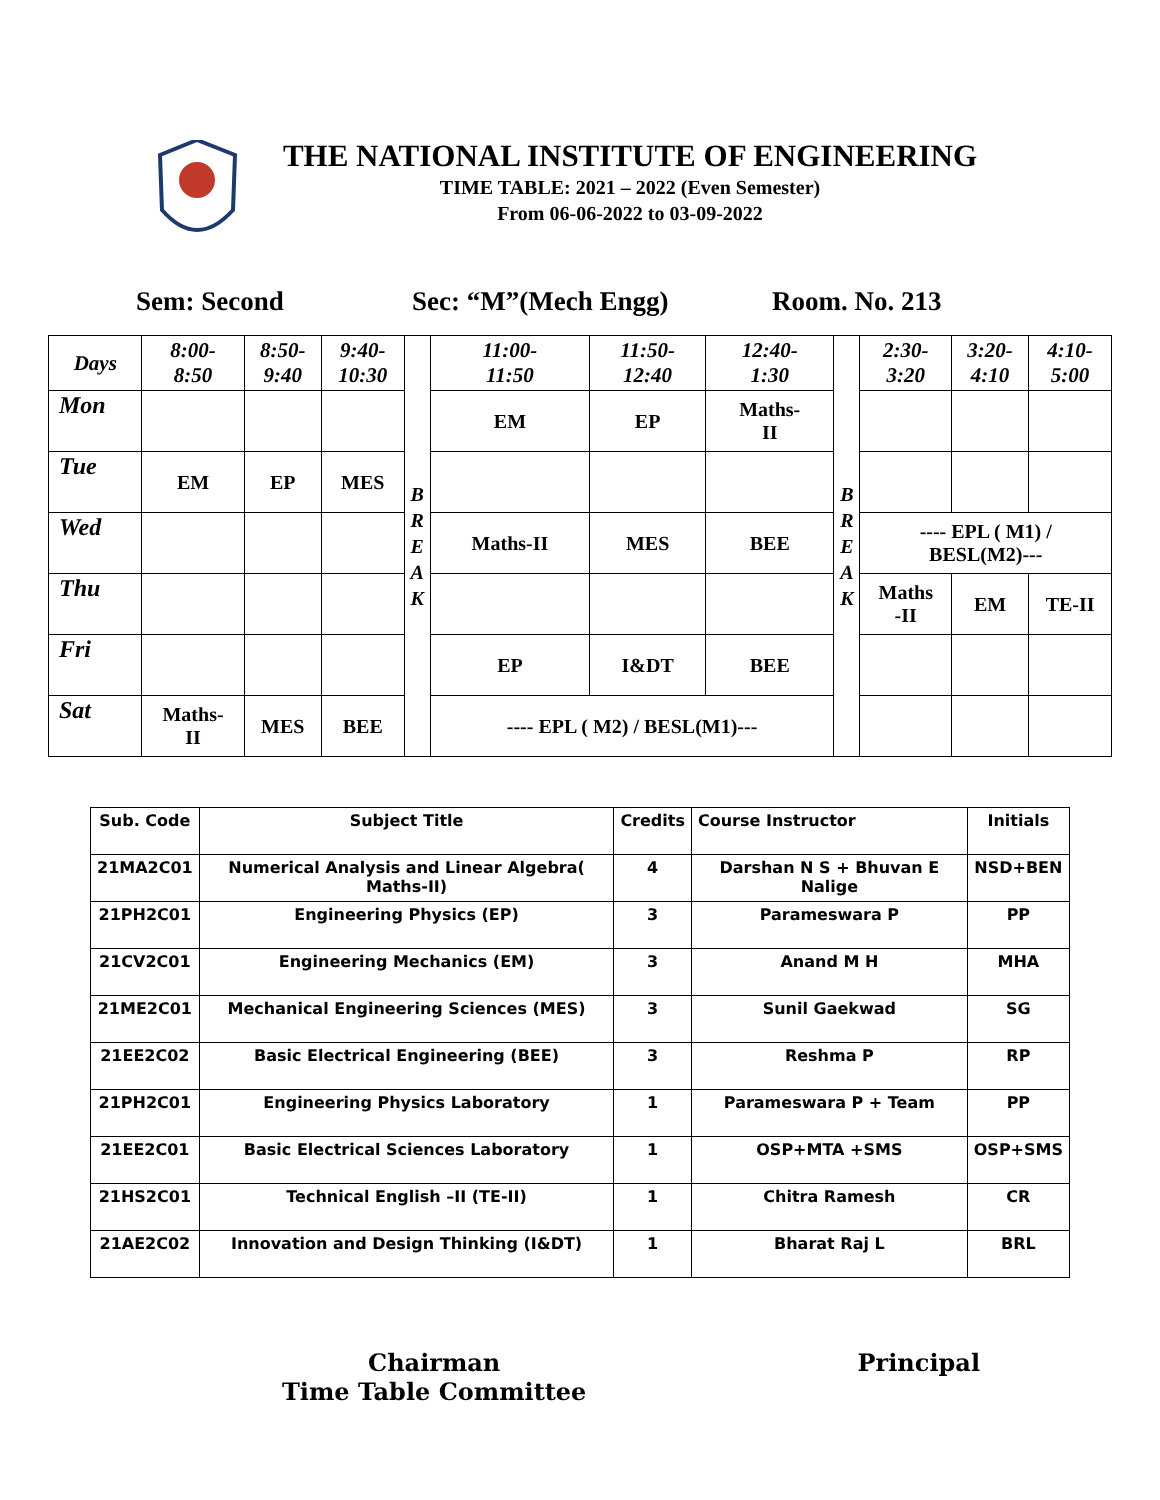THE NATIONAL INSTITUTE OF ENGINEERING
TIME TABLE: 2021 – 2022 (Even Semester)
From 06-06-2022 to 03-09-2022
Sem: Second Sec: “M”(Mech Engg) Room. No. 213
| Days | 8:00- 8:50 | 8:50- 9:40 | 9:40- 10:30 | B R E A K | 11:00- 11:50 | 11:50- 12:40 | 12:40- 1:30 | B R E A K | 2:30- 3:20 | 3:20- 4:10 | 4:10- 5:00 |
| Mon | | | | | EM | EP | Maths- II | | | | |
| Tue | EM | EP | MES | | | | | | | | |
| Wed | | | | | Maths-II | MES | BEE | | ---- EPL ( M1) / BESL(M2)--- | | |
| Thu | | | | | | | | | Maths -II | EM | TE-II |
| Fri | | | | | EP | I&DT | BEE | | | | |
| Sat | Maths- II | MES | BEE | | ---- EPL ( M2) / BESL(M1)--- | | | | | | |
| Sub. Code | Subject Title | Credits | Course Instructor | Initials |
| --- | --- | --- | --- | --- |
| 21MA2C01 | Numerical Analysis and Linear Algebra( Maths-II) | 4 | Darshan N S + Bhuvan E Nalige | NSD+BEN |
| 21PH2C01 | Engineering Physics (EP) | 3 | Parameswara P | PP |
| 21CV2C01 | Engineering Mechanics (EM) | 3 | Anand M H | MHA |
| 21ME2C01 | Mechanical Engineering Sciences (MES) | 3 | Sunil Gaekwad | SG |
| 21EE2C02 | Basic Electrical Engineering (BEE) | 3 | Reshma P | RP |
| 21PH2C01 | Engineering Physics Laboratory | 1 | Parameswara P + Team | PP |
| 21EE2C01 | Basic Electrical Sciences Laboratory | 1 | OSP+MTA +SMS | OSP+SMS |
| 21HS2C01 | Technical English –II (TE-II) | 1 | Chitra Ramesh | CR |
| 21AE2C02 | Innovation and Design Thinking (I&DT) | 1 | Bharat Raj L | BRL |
Chairman
Time Table Committee
Principal